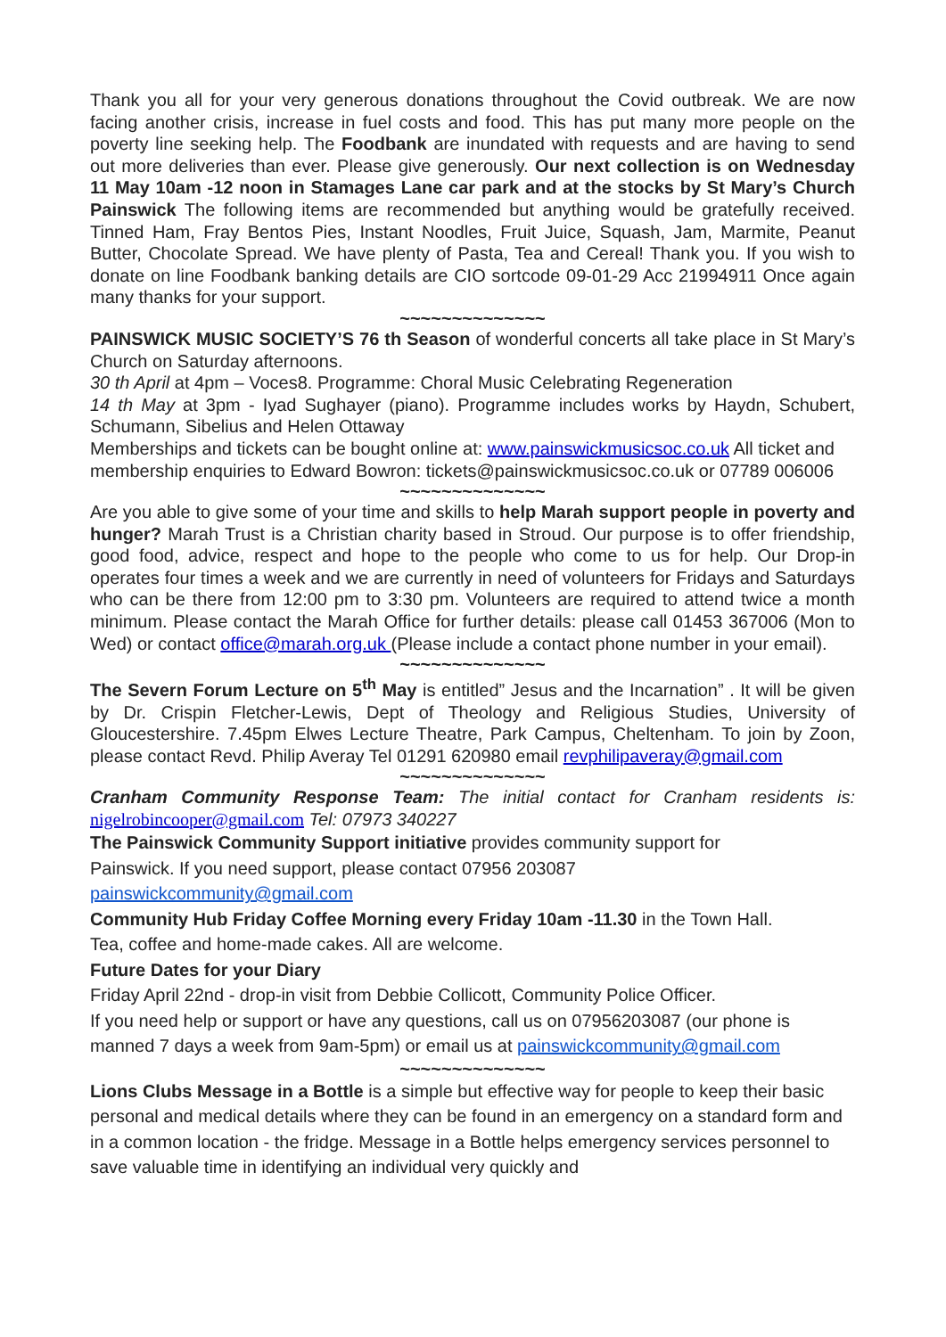Thank you all for your very generous donations throughout the Covid outbreak. We are now facing another crisis, increase in fuel costs and food. This has put many more people on the poverty line seeking help. The Foodbank are inundated with requests and are having to send out more deliveries than ever. Please give generously. Our next collection is on Wednesday 11 May 10am -12 noon in Stamages Lane car park and at the stocks by St Mary’s Church Painswick The following items are recommended but anything would be gratefully received. Tinned Ham, Fray Bentos Pies, Instant Noodles, Fruit Juice, Squash, Jam, Marmite, Peanut Butter, Chocolate Spread. We have plenty of Pasta, Tea and Cereal! Thank you. If you wish to donate on line Foodbank banking details are CIO sortcode 09-01-29 Acc 21994911 Once again many thanks for your support.
~~~~~~~~~~~~~~
PAINSWICK MUSIC SOCIETY’S 76 th Season of wonderful concerts all take place in St Mary’s Church on Saturday afternoons.
30 th April at 4pm – Voces8. Programme: Choral Music Celebrating Regeneration
14 th May at 3pm - Iyad Sughayer (piano). Programme includes works by Haydn, Schubert, Schumann, Sibelius and Helen Ottaway
Memberships and tickets can be bought online at: www.painswickmusicsoc.co.uk All ticket and membership enquiries to Edward Bowron: tickets@painswickmusicsoc.co.uk or 07789 006006
~~~~~~~~~~~~~~
Are you able to give some of your time and skills to help Marah support people in poverty and hunger? Marah Trust is a Christian charity based in Stroud. Our purpose is to offer friendship, good food, advice, respect and hope to the people who come to us for help. Our Drop-in operates four times a week and we are currently in need of volunteers for Fridays and Saturdays who can be there from 12:00 pm to 3:30 pm. Volunteers are required to attend twice a month minimum. Please contact the Marah Office for further details: please call 01453 367006 (Mon to Wed) or contact office@marah.org.uk (Please include a contact phone number in your email).
~~~~~~~~~~~~~~
The Severn Forum Lecture on 5<sup>th</sup> May is entitled” Jesus and the Incarnation” . It will be given by Dr. Crispin Fletcher-Lewis, Dept of Theology and Religious Studies, University of Gloucestershire. 7.45pm Elwes Lecture Theatre, Park Campus, Cheltenham. To join by Zoon, please contact Revd. Philip Averay Tel 01291 620980 email revphilipaveray@gmail.com
~~~~~~~~~~~~~~
Cranham Community Response Team: The initial contact for Cranham residents is: nigelrobincooper@gmail.com Tel: 07973 340227
The Painswick Community Support initiative provides community support for
Painswick. If you need support, please contact 07956 203087
painswickcommunity@gmail.com
Community Hub Friday Coffee Morning every Friday 10am -11.30 in the Town Hall.
Tea, coffee and home-made cakes. All are welcome.
Future Dates for your Diary
Friday April 22nd - drop-in visit from Debbie Collicott, Community Police Officer.
If you need help or support or have any questions, call us on 07956203087 (our phone is manned 7 days a week from 9am-5pm) or email us at painswickcommunity@gmail.com
~~~~~~~~~~~~~~
Lions Clubs Message in a Bottle is a simple but effective way for people to keep their basic personal and medical details where they can be found in an emergency on a standard form and in a common location - the fridge. Message in a Bottle helps emergency services personnel to save valuable time in identifying an individual very quickly and